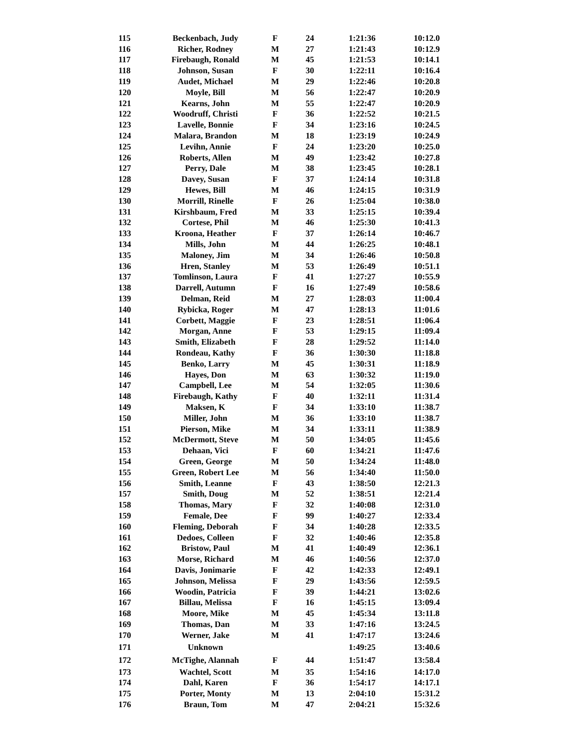| 115 | Beckenbach, Judy | F | 24 | 1:21:36 | 10:12.0 |
| 116 | Richer, Rodney | M | 27 | 1:21:43 | 10:12.9 |
| 117 | Firebaugh, Ronald | M | 45 | 1:21:53 | 10:14.1 |
| 118 | Johnson, Susan | F | 30 | 1:22:11 | 10:16.4 |
| 119 | Audet, Michael | M | 29 | 1:22:46 | 10:20.8 |
| 120 | Moyle, Bill | M | 56 | 1:22:47 | 10:20.9 |
| 121 | Kearns, John | M | 55 | 1:22:47 | 10:20.9 |
| 122 | Woodruff, Christi | F | 36 | 1:22:52 | 10:21.5 |
| 123 | Lavelle, Bonnie | F | 34 | 1:23:16 | 10:24.5 |
| 124 | Malara, Brandon | M | 18 | 1:23:19 | 10:24.9 |
| 125 | Levihn, Annie | F | 24 | 1:23:20 | 10:25.0 |
| 126 | Roberts, Allen | M | 49 | 1:23:42 | 10:27.8 |
| 127 | Perry, Dale | M | 38 | 1:23:45 | 10:28.1 |
| 128 | Davey, Susan | F | 37 | 1:24:14 | 10:31.8 |
| 129 | Hewes, Bill | M | 46 | 1:24:15 | 10:31.9 |
| 130 | Morrill, Rinelle | F | 26 | 1:25:04 | 10:38.0 |
| 131 | Kirshbaum, Fred | M | 33 | 1:25:15 | 10:39.4 |
| 132 | Cortese, Phil | M | 46 | 1:25:30 | 10:41.3 |
| 133 | Kroona, Heather | F | 37 | 1:26:14 | 10:46.7 |
| 134 | Mills, John | M | 44 | 1:26:25 | 10:48.1 |
| 135 | Maloney, Jim | M | 34 | 1:26:46 | 10:50.8 |
| 136 | Hren, Stanley | M | 53 | 1:26:49 | 10:51.1 |
| 137 | Tomlinson, Laura | F | 41 | 1:27:27 | 10:55.9 |
| 138 | Darrell, Autumn | F | 16 | 1:27:49 | 10:58.6 |
| 139 | Delman, Reid | M | 27 | 1:28:03 | 11:00.4 |
| 140 | Rybicka, Roger | M | 47 | 1:28:13 | 11:01.6 |
| 141 | Corbett, Maggie | F | 23 | 1:28:51 | 11:06.4 |
| 142 | Morgan, Anne | F | 53 | 1:29:15 | 11:09.4 |
| 143 | Smith, Elizabeth | F | 28 | 1:29:52 | 11:14.0 |
| 144 | Rondeau, Kathy | F | 36 | 1:30:30 | 11:18.8 |
| 145 | Benko, Larry | M | 45 | 1:30:31 | 11:18.9 |
| 146 | Hayes, Don | M | 63 | 1:30:32 | 11:19.0 |
| 147 | Campbell, Lee | M | 54 | 1:32:05 | 11:30.6 |
| 148 | Firebaugh, Kathy | F | 40 | 1:32:11 | 11:31.4 |
| 149 | Maksen, K | F | 34 | 1:33:10 | 11:38.7 |
| 150 | Miller, John | M | 36 | 1:33:10 | 11:38.7 |
| 151 | Pierson, Mike | M | 34 | 1:33:11 | 11:38.9 |
| 152 | McDermott, Steve | M | 50 | 1:34:05 | 11:45.6 |
| 153 | Dehaan, Vici | F | 60 | 1:34:21 | 11:47.6 |
| 154 | Green, George | M | 50 | 1:34:24 | 11:48.0 |
| 155 | Green, Robert Lee | M | 56 | 1:34:40 | 11:50.0 |
| 156 | Smith, Leanne | F | 43 | 1:38:50 | 12:21.3 |
| 157 | Smith, Doug | M | 52 | 1:38:51 | 12:21.4 |
| 158 | Thomas, Mary | F | 32 | 1:40:08 | 12:31.0 |
| 159 | Female, Dee | F | 99 | 1:40:27 | 12:33.4 |
| 160 | Fleming, Deborah | F | 34 | 1:40:28 | 12:33.5 |
| 161 | Dedoes, Colleen | F | 32 | 1:40:46 | 12:35.8 |
| 162 | Bristow, Paul | M | 41 | 1:40:49 | 12:36.1 |
| 163 | Morse, Richard | M | 46 | 1:40:56 | 12:37.0 |
| 164 | Davis, Jonimarie | F | 42 | 1:42:33 | 12:49.1 |
| 165 | Johnson, Melissa | F | 29 | 1:43:56 | 12:59.5 |
| 166 | Woodin, Patricia | F | 39 | 1:44:21 | 13:02.6 |
| 167 | Billau, Melissa | F | 16 | 1:45:15 | 13:09.4 |
| 168 | Moore, Mike | M | 45 | 1:45:34 | 13:11.8 |
| 169 | Thomas, Dan | M | 33 | 1:47:16 | 13:24.5 |
| 170 | Werner, Jake | M | 41 | 1:47:17 | 13:24.6 |
| 171 | Unknown | | | 1:49:25 | 13:40.6 |
| 172 | McTighe, Alannah | F | 44 | 1:51:47 | 13:58.4 |
| 173 | Wachtel, Scott | M | 35 | 1:54:16 | 14:17.0 |
| 174 | Dahl, Karen | F | 36 | 1:54:17 | 14:17.1 |
| 175 | Porter, Monty | M | 13 | 2:04:10 | 15:31.2 |
| 176 | Braun, Tom | M | 47 | 2:04:21 | 15:32.6 |